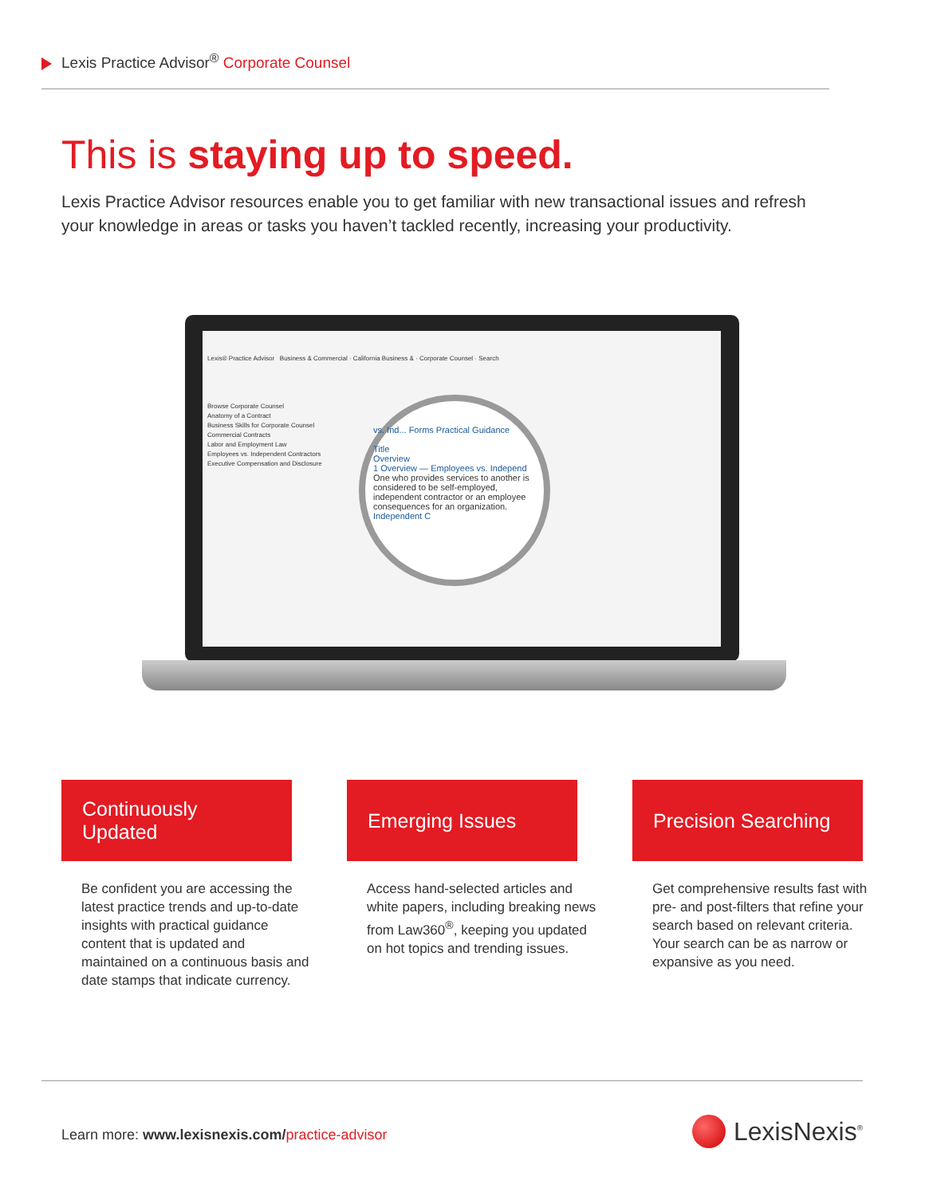Lexis Practice Advisor<sup>®</sup> Corporate Counsel
This is staying up to speed.
Lexis Practice Advisor resources enable you to get familiar with new transactional issues and refresh your knowledge in areas or tasks you haven’t tackled recently, increasing your productivity.
Lexis® Practice Advisor Business & Commercial · California Business & · Corporate Counsel · Search
Browse Corporate Counsel
Anatomy of a Contract
Business Skills for Corporate Counsel
Commercial Contracts
Labor and Employment Law
Employees vs. Independent Contractors
Executive Compensation and Disclosure
vs. Ind... Forms Practical Guidance
Title
Overview
1 Overview — Employees vs. Independ
One who provides services to another is considered to be self-employed, independent contractor or an employee consequences for an organization.
Independent C
Continuously Updated
Emerging Issues Precision Searching
Be confident you are accessing the latest practice trends and up-to-date insights with practical guidance content that is updated and maintained on a continuous basis and date stamps that indicate currency.
Access hand-selected articles and white papers, including breaking news from Law360<sup>®</sup>, keeping you updated on hot topics and trending issues.
Get comprehensive results fast with pre- and post-filters that refine your search based on relevant criteria. Your search can be as narrow or expansive as you need.
Learn more: www.lexisnexis.com/practice-advisor
LexisNexis<sup>®</sup>